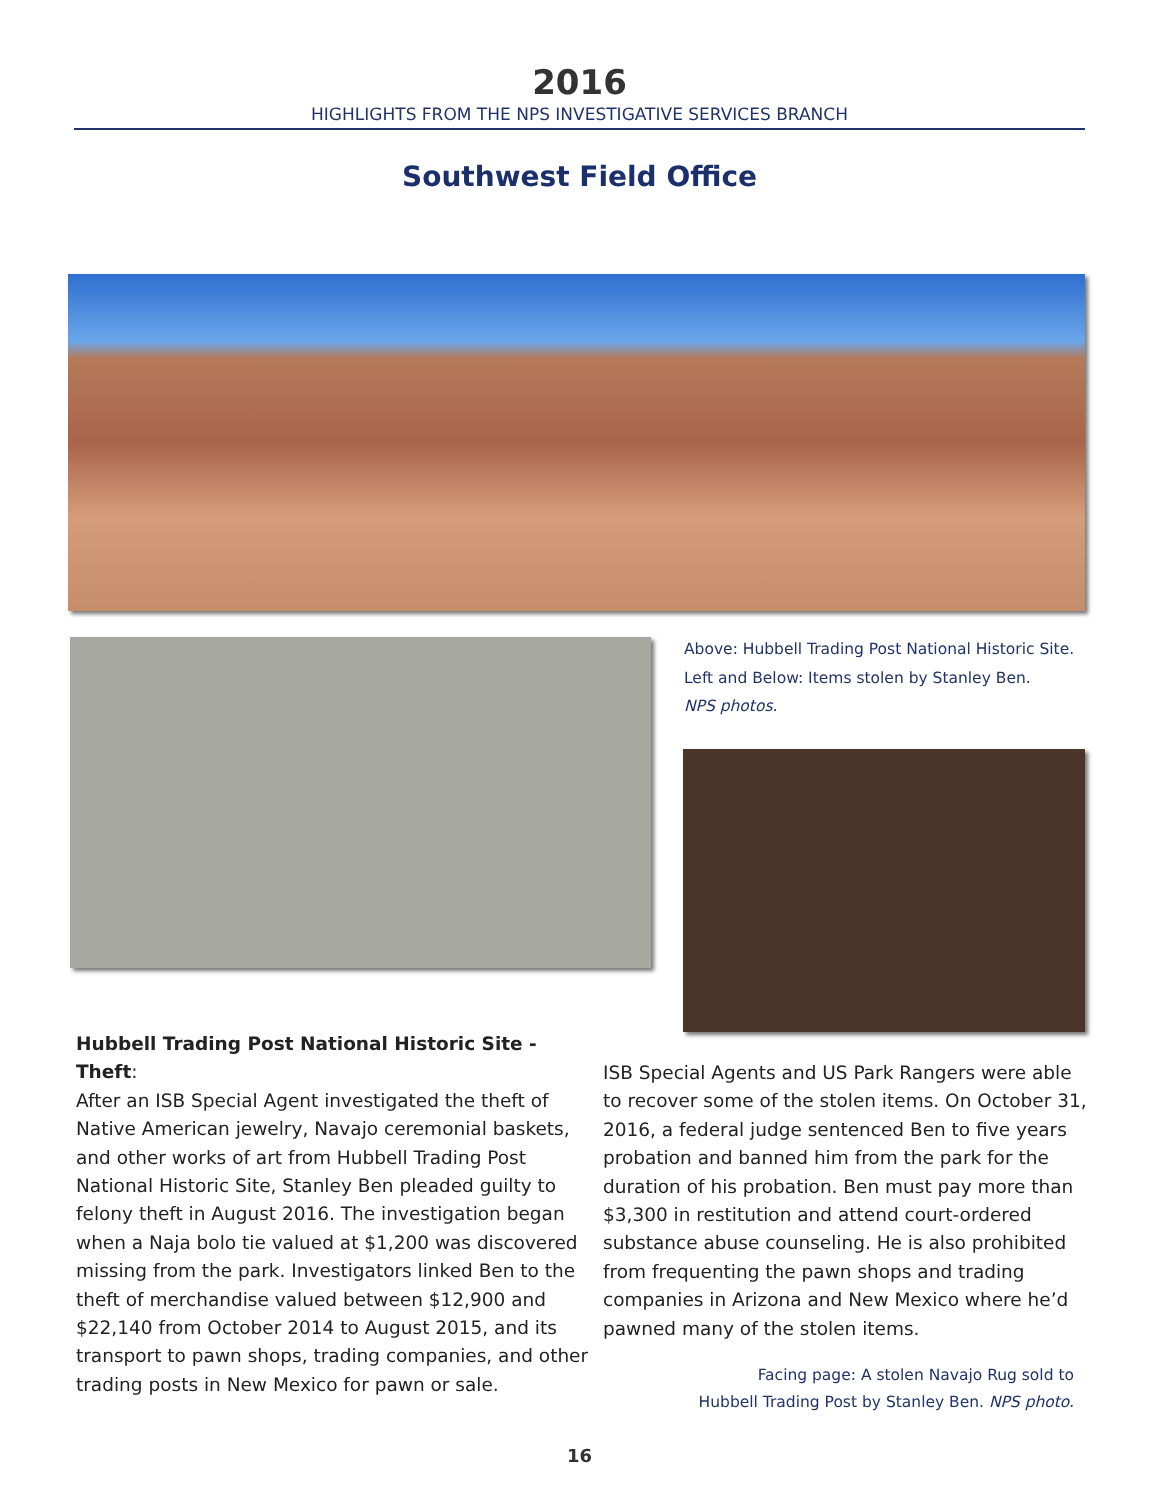2016
HIGHLIGHTS FROM THE NPS INVESTIGATIVE SERVICES BRANCH
Southwest Field Office
Above: Hubbell Trading Post National Historic Site.
Left and Below: Items stolen by Stanley Ben.
NPS photos.
Hubbell Trading Post National Historic Site - Theft:
After an ISB Special Agent investigated the theft of Native American jewelry, Navajo ceremonial baskets, and other works of art from Hubbell Trading Post National Historic Site, Stanley Ben pleaded guilty to felony theft in August 2016. The investigation began when a Naja bolo tie valued at $1,200 was discovered missing from the park. Investigators linked Ben to the theft of merchandise valued between $12,900 and $22,140 from October 2014 to August 2015, and its transport to pawn shops, trading companies, and other trading posts in New Mexico for pawn or sale.
ISB Special Agents and US Park Rangers were able to recover some of the stolen items. On October 31, 2016, a federal judge sentenced Ben to five years probation and banned him from the park for the duration of his probation. Ben must pay more than $3,300 in restitution and attend court-ordered substance abuse counseling. He is also prohibited from frequenting the pawn shops and trading companies in Arizona and New Mexico where he’d pawned many of the stolen items.
Facing page: A stolen Navajo Rug sold to
Hubbell Trading Post by Stanley Ben. NPS photo.
16